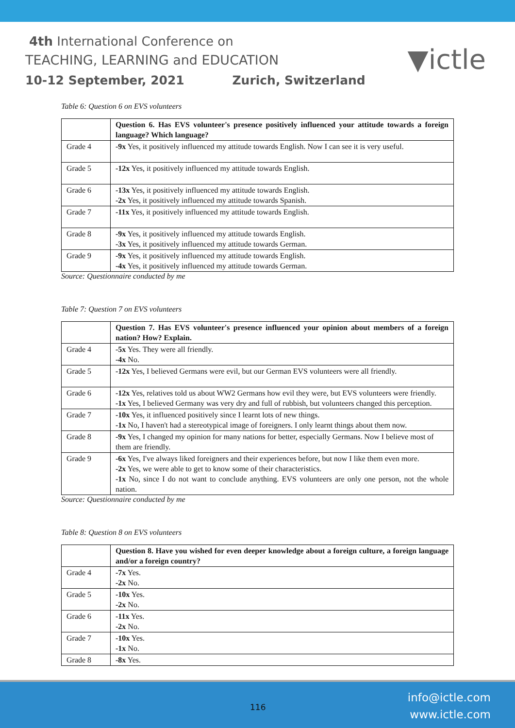4th International Conference on
TEACHING, LEARNING and EDUCATION
10-12 September, 2021 Zurich, Switzerland
▼ictle
Table 6: Question 6 on EVS volunteers
| | Question 6. Has EVS volunteer's presence positively influenced your attitude towards a foreign language? Which language? |
| Grade 4 | -9x Yes, it positively influenced my attitude towards English. Now I can see it is very useful. |
| Grade 5 | -12x Yes, it positively influenced my attitude towards English. |
| Grade 6 | -13x Yes, it positively influenced my attitude towards English. -2x Yes, it positively influenced my attitude towards Spanish. |
| Grade 7 | -11x Yes, it positively influenced my attitude towards English. |
| Grade 8 | -9x Yes, it positively influenced my attitude towards English. -3x Yes, it positively influenced my attitude towards German. |
| Grade 9 | -9x Yes, it positively influenced my attitude towards English. -4x Yes, it positively influenced my attitude towards German. |
Source: Questionnaire conducted by me
Table 7: Question 7 on EVS volunteers
| | Question 7. Has EVS volunteer's presence influenced your opinion about members of a foreign nation? How? Explain. |
| Grade 4 | -5x Yes. They were all friendly. -4x No. |
| Grade 5 | -12x Yes, I believed Germans were evil, but our German EVS volunteers were all friendly. |
| Grade 6 | -12x Yes, relatives told us about WW2 Germans how evil they were, but EVS volunteers were friendly. -1x Yes, I believed Germany was very dry and full of rubbish, but volunteers changed this perception. |
| Grade 7 | -10x Yes, it influenced positively since I learnt lots of new things. -1x No, I haven't had a stereotypical image of foreigners. I only learnt things about them now. |
| Grade 8 | -9x Yes, I changed my opinion for many nations for better, especially Germans. Now I believe most of them are friendly. |
| Grade 9 | -6x Yes, I've always liked foreigners and their experiences before, but now I like them even more. -2x Yes, we were able to get to know some of their characteristics. -1x No, since I do not want to conclude anything. EVS volunteers are only one person, not the whole nation. |
Source: Questionnaire conducted by me
Table 8: Question 8 on EVS volunteers
| | Question 8. Have you wished for even deeper knowledge about a foreign culture, a foreign language and/or a foreign country? |
| Grade 4 | -7x Yes. -2x No. |
| Grade 5 | -10x Yes. -2x No. |
| Grade 6 | -11x Yes. -2x No. |
| Grade 7 | -10x Yes. -1x No. |
| Grade 8 | -8x Yes. |
116
info@ictle.com
www.ictle.com